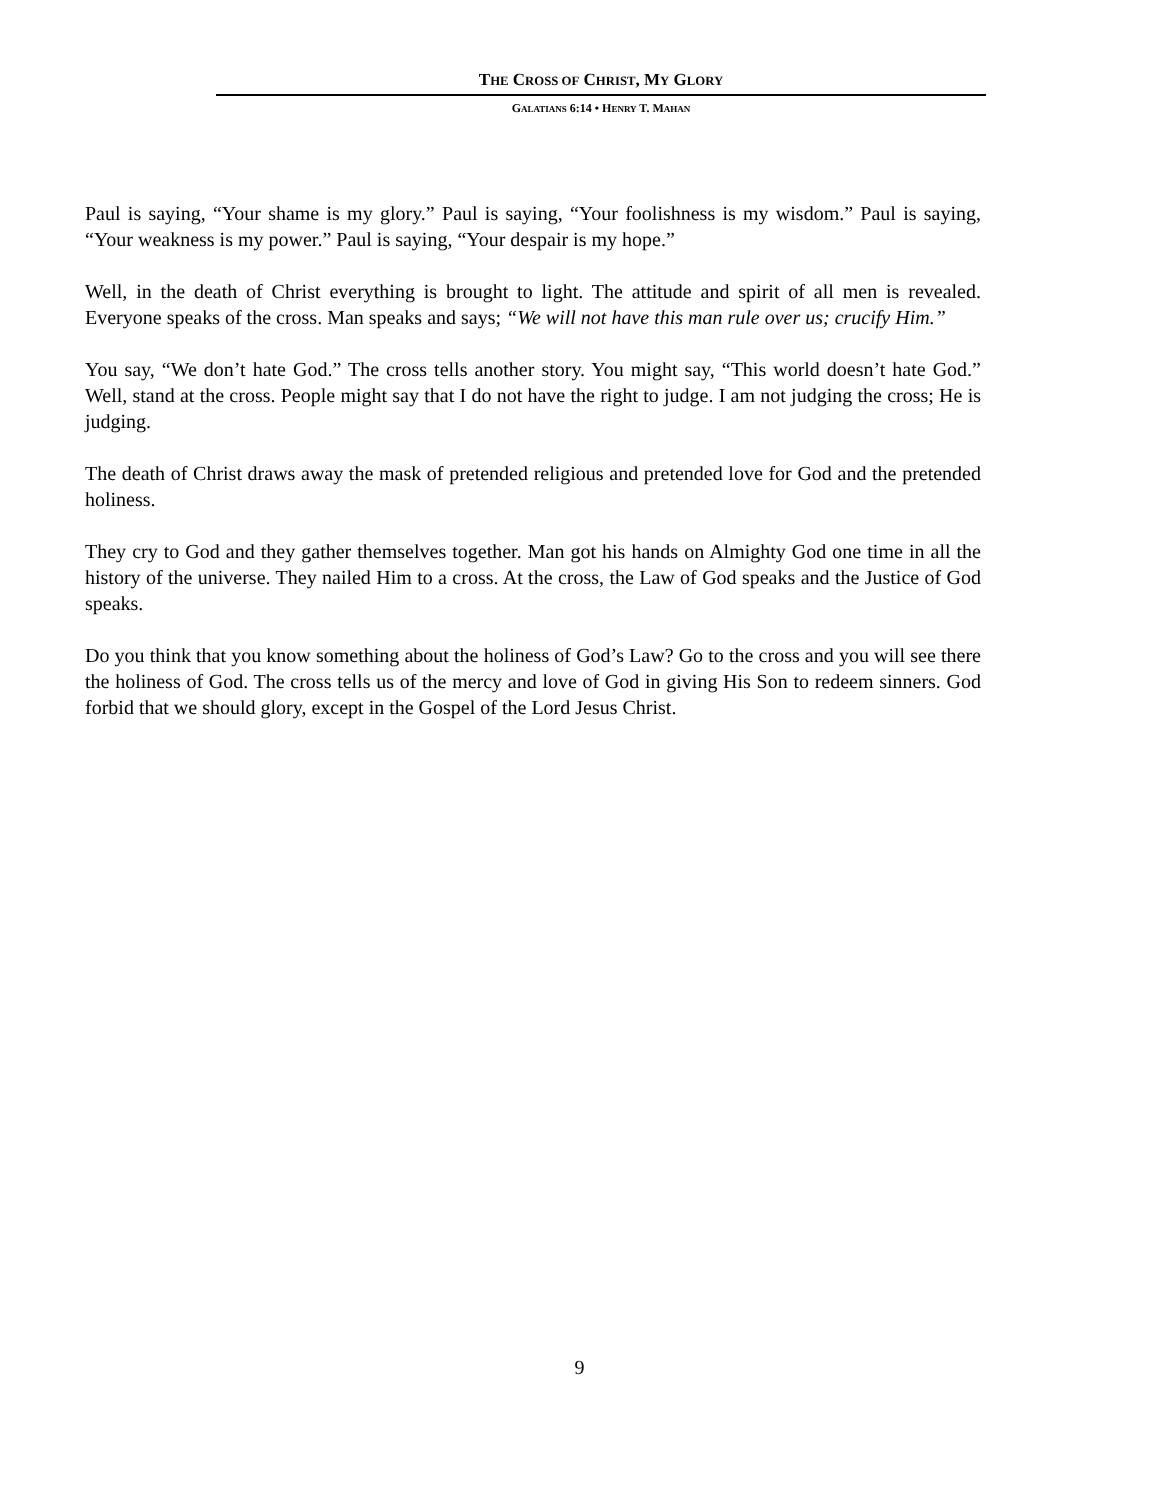THE CROSS OF CHRIST, MY GLORY
GALATIANS 6:14 • HENRY T. MAHAN
Paul is saying, “Your shame is my glory.” Paul is saying, “Your foolishness is my wisdom.” Paul is saying, “Your weakness is my power.” Paul is saying, “Your despair is my hope.”
Well, in the death of Christ everything is brought to light. The attitude and spirit of all men is revealed. Everyone speaks of the cross. Man speaks and says; “We will not have this man rule over us; crucify Him.”
You say, “We don’t hate God.” The cross tells another story. You might say, “This world doesn’t hate God.” Well, stand at the cross. People might say that I do not have the right to judge. I am not judging the cross; He is judging.
The death of Christ draws away the mask of pretended religious and pretended love for God and the pretended holiness.
They cry to God and they gather themselves together. Man got his hands on Almighty God one time in all the history of the universe. They nailed Him to a cross. At the cross, the Law of God speaks and the Justice of God speaks.
Do you think that you know something about the holiness of God’s Law? Go to the cross and you will see there the holiness of God. The cross tells us of the mercy and love of God in giving His Son to redeem sinners. God forbid that we should glory, except in the Gospel of the Lord Jesus Christ.
9